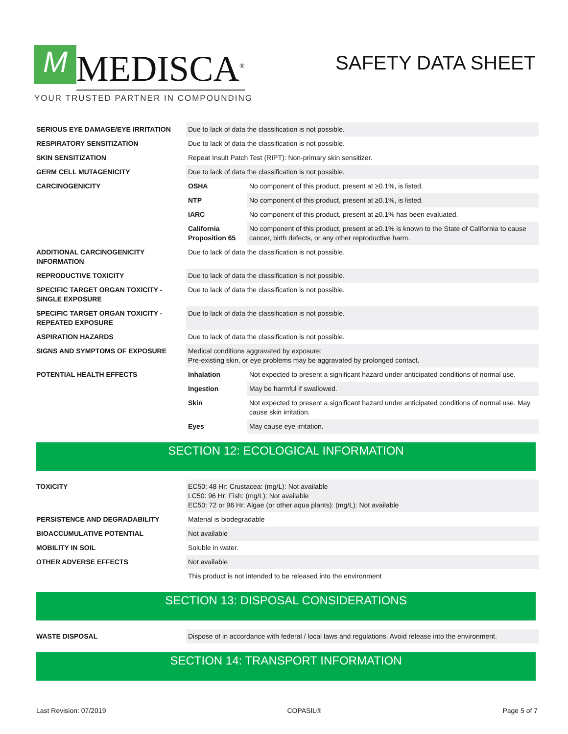M MEDISCA<sup>®</sup>
YOUR TRUSTED PARTNER IN COMPOUNDING
SAFETY DATA SHEET
| SERIOUS EYE DAMAGE/EYE IRRITATION | Due to lack of data the classification is not possible. | |
| RESPIRATORY SENSITIZATION | Due to lack of data the classification is not possible. | |
| SKIN SENSITIZATION | Repeat Insult Patch Test (RIPT): Non-primary skin sensitizer. | |
| GERM CELL MUTAGENICITY | Due to lack of data the classification is not possible. | |
| CARCINOGENICITY | OSHA | No component of this product, present at ≥0.1%, is listed. |
| | NTP | No component of this product, present at ≥0.1%, is listed. |
| | IARC | No component of this product, present at ≥0.1% has been evaluated. |
| | California Proposition 65 | No component of this product, present at ≥0.1% is known to the State of California to cause cancer, birth defects, or any other reproductive harm. |
| ADDITIONAL CARCINOGENICITY INFORMATION | Due to lack of data the classification is not possible. | |
| REPRODUCTIVE TOXICITY | Due to lack of data the classification is not possible. | |
| SPECIFIC TARGET ORGAN TOXICITY - SINGLE EXPOSURE | Due to lack of data the classification is not possible. | |
| SPECIFIC TARGET ORGAN TOXICITY - REPEATED EXPOSURE | Due to lack of data the classification is not possible. | |
| ASPIRATION HAZARDS | Due to lack of data the classification is not possible. | |
| SIGNS AND SYMPTOMS OF EXPOSURE | Medical conditions aggravated by exposure: Pre-existing skin, or eye problems may be aggravated by prolonged contact. | |
| POTENTIAL HEALTH EFFECTS | Inhalation | Not expected to present a significant hazard under anticipated conditions of normal use. |
| | Ingestion | May be harmful if swallowed. |
| | Skin | Not expected to present a significant hazard under anticipated conditions of normal use. May cause skin irritation. |
| | Eyes | May cause eye irritation. |
SECTION 12: ECOLOGICAL INFORMATION
| TOXICITY | EC50: 48 Hr: Crustacea: (mg/L): Not available LC50: 96 Hr: Fish: (mg/L): Not available EC50: 72 or 96 Hr: Algae (or other aqua plants): (mg/L): Not available |
| PERSISTENCE AND DEGRADABILITY | Material is biodegradable |
| BIOACCUMULATIVE POTENTIAL | Not available |
| MOBILITY IN SOIL | Soluble in water. |
| OTHER ADVERSE EFFECTS | Not available |
| | This product is not intended to be released into the environment |
SECTION 13: DISPOSAL CONSIDERATIONS
| WASTE DISPOSAL | Dispose of in accordance with federal / local laws and regulations. Avoid release into the environment. |
SECTION 14: TRANSPORT INFORMATION
Last Revision: 07/2019 COPASIL® Page 5 of 7